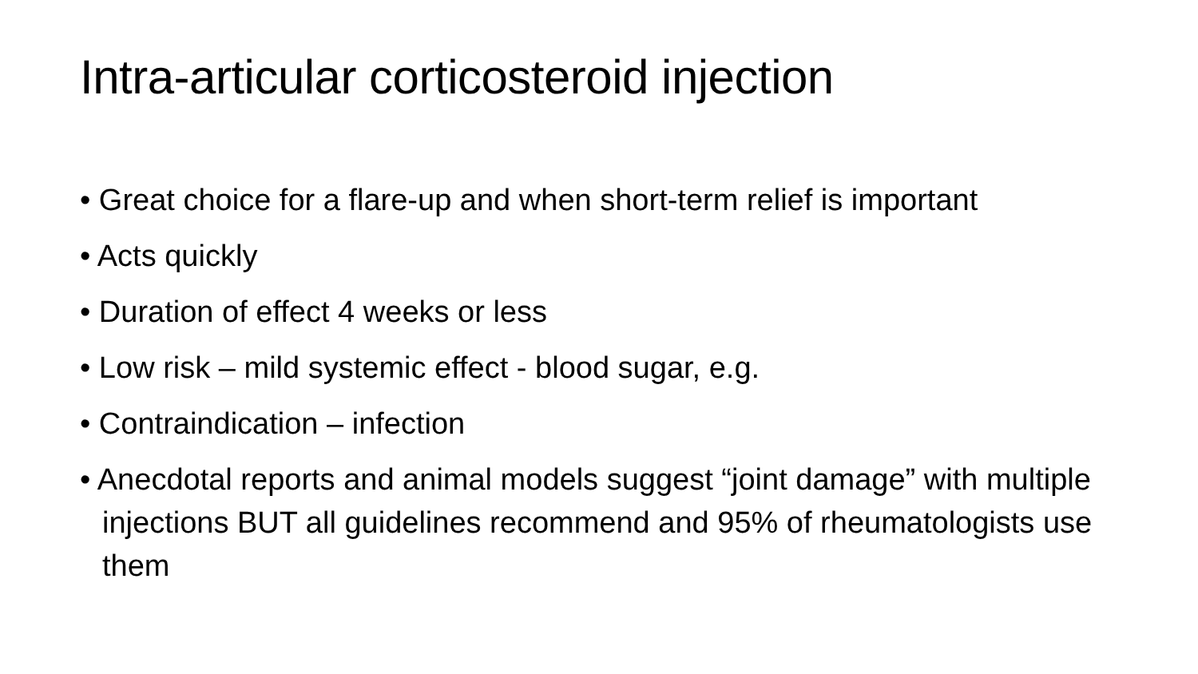Intra-articular corticosteroid injection
• Great choice for a flare-up and when short-term relief is important
• Acts quickly
• Duration of effect 4 weeks or less
• Low risk – mild systemic effect - blood sugar, e.g.
• Contraindication – infection
• Anecdotal reports and animal models suggest “joint damage” with multiple injections BUT all guidelines recommend and 95% of rheumatologists use them